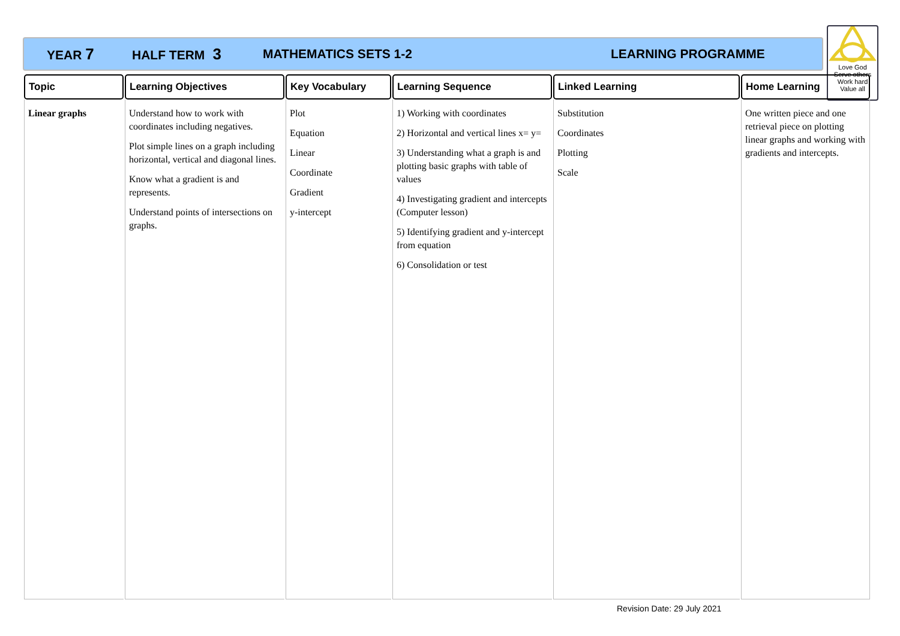YEAR 7 HALF TERM 3 MATHEMATICS SETS 1-2 LEARNING PROGRAMME
Love God
Serve others
Work hard
Value all
| Topic | Learning Objectives | Key Vocabulary | Learning Sequence | Linked Learning | Home Learning |
| --- | --- | --- | --- | --- | --- |
| Linear graphs | Understand how to work with coordinates including negatives. Plot simple lines on a graph including horizontal, vertical and diagonal lines. Know what a gradient is and represents. Understand points of intersections on graphs. | Plot Equation Linear Coordinate Gradient y-intercept | 1) Working with coordinates 2) Horizontal and vertical lines x= y= 3) Understanding what a graph is and plotting basic graphs with table of values 4) Investigating gradient and intercepts (Computer lesson) 5) Identifying gradient and y-intercept from equation 6) Consolidation or test | Substitution Coordinates Plotting Scale | One written piece and one retrieval piece on plotting linear graphs and working with gradients and intercepts. |
Revision Date: 29 July 2021